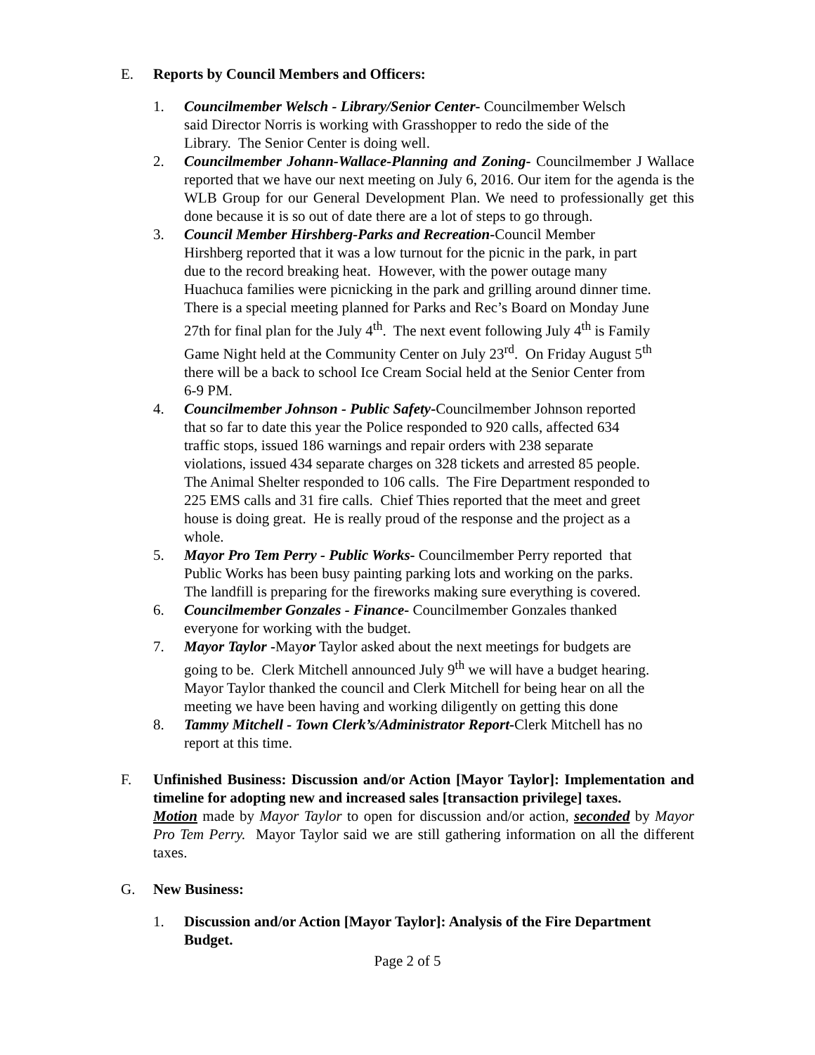E. Reports by Council Members and Officers:
1. Councilmember Welsch - Library/Senior Center- Councilmember Welsch
said Director Norris is working with Grasshopper to redo the side of the
Library. The Senior Center is doing well.
2. Councilmember Johann-Wallace-Planning and Zoning- Councilmember J Wallace reported that we have our next meeting on July 6, 2016. Our item for the agenda is the WLB Group for our General Development Plan. We need to professionally get this done because it is so out of date there are a lot of steps to go through.
3. Council Member Hirshberg-Parks and Recreation-Council Member
Hirshberg reported that it was a low turnout for the picnic in the park, in part
due to the record breaking heat. However, with the power outage many
Huachuca families were picnicking in the park and grilling around dinner time.
There is a special meeting planned for Parks and Rec’s Board on Monday June
27th for final plan for the July 4<sup>th</sup>. The next event following July 4<sup>th</sup> is Family
Game Night held at the Community Center on July 23<sup>rd</sup>. On Friday August 5<sup>th</sup>
there will be a back to school Ice Cream Social held at the Senior Center from
6-9 PM.
4. Councilmember Johnson - Public Safety-Councilmember Johnson reported
that so far to date this year the Police responded to 920 calls, affected 634
traffic stops, issued 186 warnings and repair orders with 238 separate
violations, issued 434 separate charges on 328 tickets and arrested 85 people.
The Animal Shelter responded to 106 calls. The Fire Department responded to
225 EMS calls and 31 fire calls. Chief Thies reported that the meet and greet
house is doing great. He is really proud of the response and the project as a
whole.
5. Mayor Pro Tem Perry - Public Works- Councilmember Perry reported that
Public Works has been busy painting parking lots and working on the parks.
The landfill is preparing for the fireworks making sure everything is covered.
6. Councilmember Gonzales - Finance- Councilmember Gonzales thanked
everyone for working with the budget.
7. Mayor Taylor -Mayor Taylor asked about the next meetings for budgets are
going to be. Clerk Mitchell announced July 9<sup>th</sup> we will have a budget hearing.
Mayor Taylor thanked the council and Clerk Mitchell for being hear on all the
meeting we have been having and working diligently on getting this done
8. Tammy Mitchell - Town Clerk’s/Administrator Report-Clerk Mitchell has no
report at this time.
F. Unfinished Business: Discussion and/or Action [Mayor Taylor]: Implementation and timeline for adopting new and increased sales [transaction privilege] taxes.
Motion made by Mayor Taylor to open for discussion and/or action, seconded by Mayor Pro Tem Perry. Mayor Taylor said we are still gathering information on all the different taxes.
G. New Business:
1. Discussion and/or Action [Mayor Taylor]: Analysis of the Fire Department Budget.
Page 2 of 5